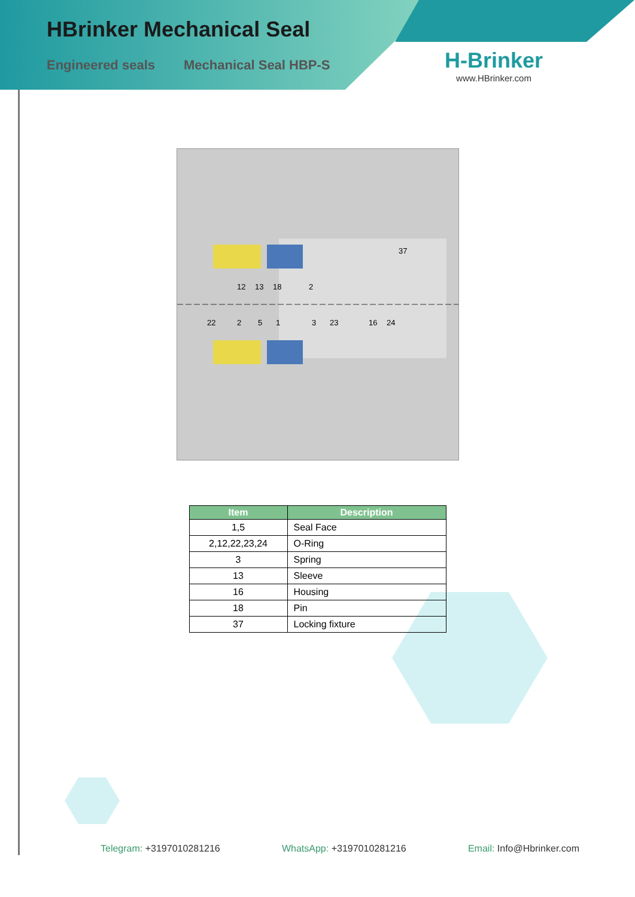HBrinker Mechanical Seal
Engineered seals Mechanical Seal HBP-S
H-Brinker
www.HBrinker.com
12
13
18
2
37
22
2
5
1
3
23
16
24
| Item | Description |
| --- | --- |
| 1,5 | Seal Face |
| 2,12,22,23,24 | O-Ring |
| 3 | Spring |
| 13 | Sleeve |
| 16 | Housing |
| 18 | Pin |
| 37 | Locking fixture |
Telegram: +3197010281216 WhatsApp: +3197010281216 Email: Info@Hbrinker.com